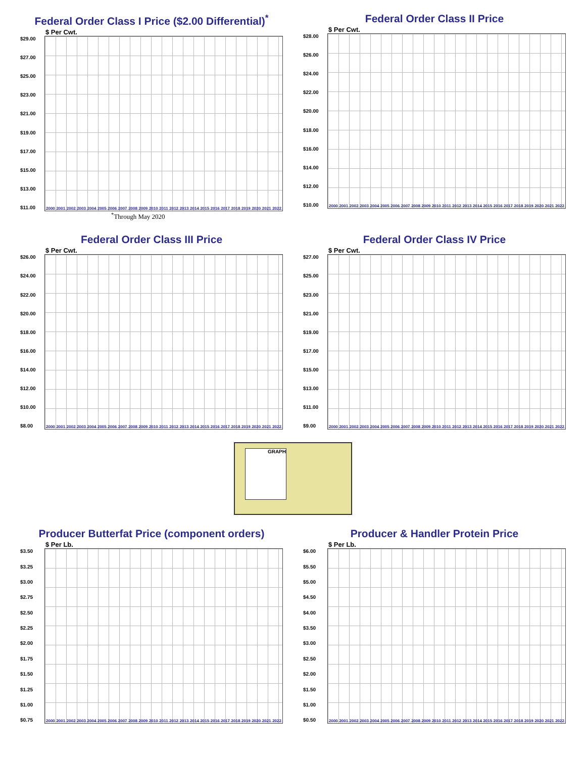Federal Order Class I Price ($2.00 Differential)<sup>*</sup>
$ Per Cwt.
$29.00
$27.00
$25.00
$23.00
$21.00
$19.00
$17.00
$15.00
$13.00
$11.00
2000 2001 2002 2003 2004 2005 2006 2007 2008 2009 2010 2011 2012 2013 2014 2015 2016 2017 2018 2019 2020 2021 2022
<sup>*</sup> Through May 2020
Federal Order Class II Price
$ Per Cwt.
$28.00
$26.00
$24.00
$22.00
$20.00
$18.00
$16.00
$14.00
$12.00
$10.00
2000 2001 2002 2003 2004 2005 2006 2007 2008 2009 2010 2011 2012 2013 2014 2015 2016 2017 2018 2019 2020 2021 2022
Federal Order Class III Price
$ Per Cwt.
$26.00
$24.00
$22.00
$20.00
$18.00
$16.00
$14.00
$12.00
$10.00
$8.00
2000 2001 2002 2003 2004 2005 2006 2007 2008 2009 2010 2011 2012 2013 2014 2015 2016 2017 2018 2019 2020 2021 2022
Federal Order Class IV Price
$ Per Cwt.
$27.00
$25.00
$23.00
$21.00
$19.00
$17.00
$15.00
$13.00
$11.00
$9.00
2000 2001 2002 2003 2004 2005 2006 2007 2008 2009 2010 2011 2012 2013 2014 2015 2016 2017 2018 2019 2020 2021 2022
GRAPH
Producer Butterfat Price (component orders)
$ Per Lb.
$3.50
$3.25
$3.00
$2.75
$2.50
$2.25
$2.00
$1.75
$1.50
$1.25
$1.00
$0.75
2000 2001 2002 2003 2004 2005 2006 2007 2008 2009 2010 2011 2012 2013 2014 2015 2016 2017 2018 2019 2020 2021 2022
Producer & Handler Protein Price
$ Per Lb.
$6.00
$5.50
$5.00
$4.50
$4.00
$3.50
$3.00
$2.50
$2.00
$1.50
$1.00
$0.50
2000 2001 2002 2003 2004 2005 2006 2007 2008 2009 2010 2011 2012 2013 2014 2015 2016 2017 2018 2019 2020 2021 2022